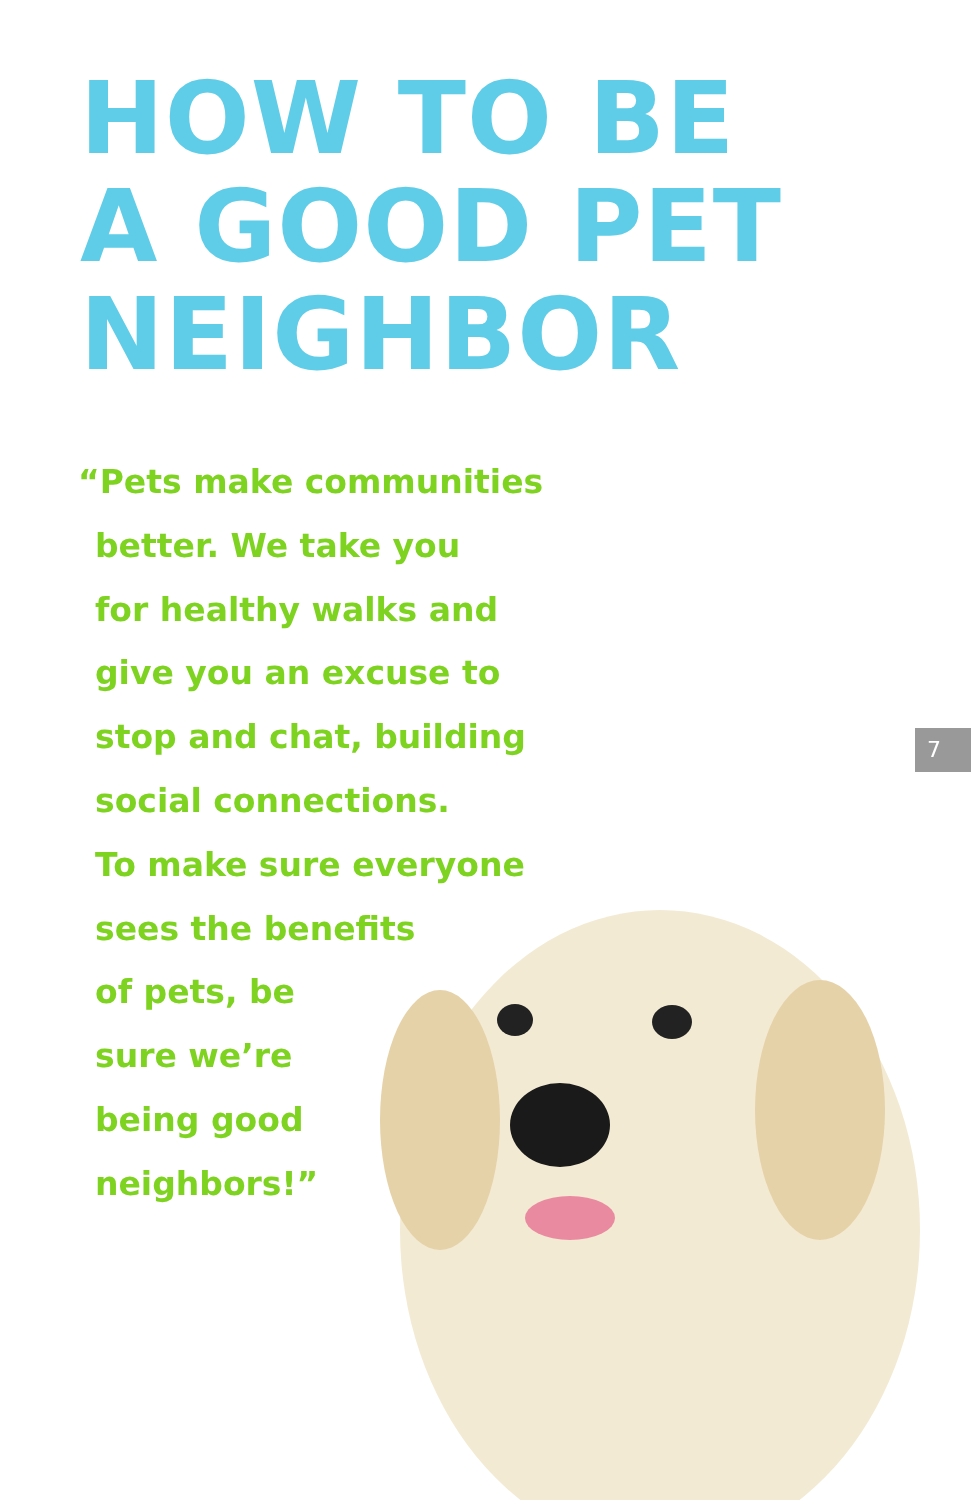HOW TO BE
A GOOD PET
NEIGHBOR
“Pets make communities
better. We take you
for healthy walks and
give you an excuse to
stop and chat, building
social connections.
To make sure everyone
sees the benefits
of pets, be
sure we’re
being good
neighbors!”
7